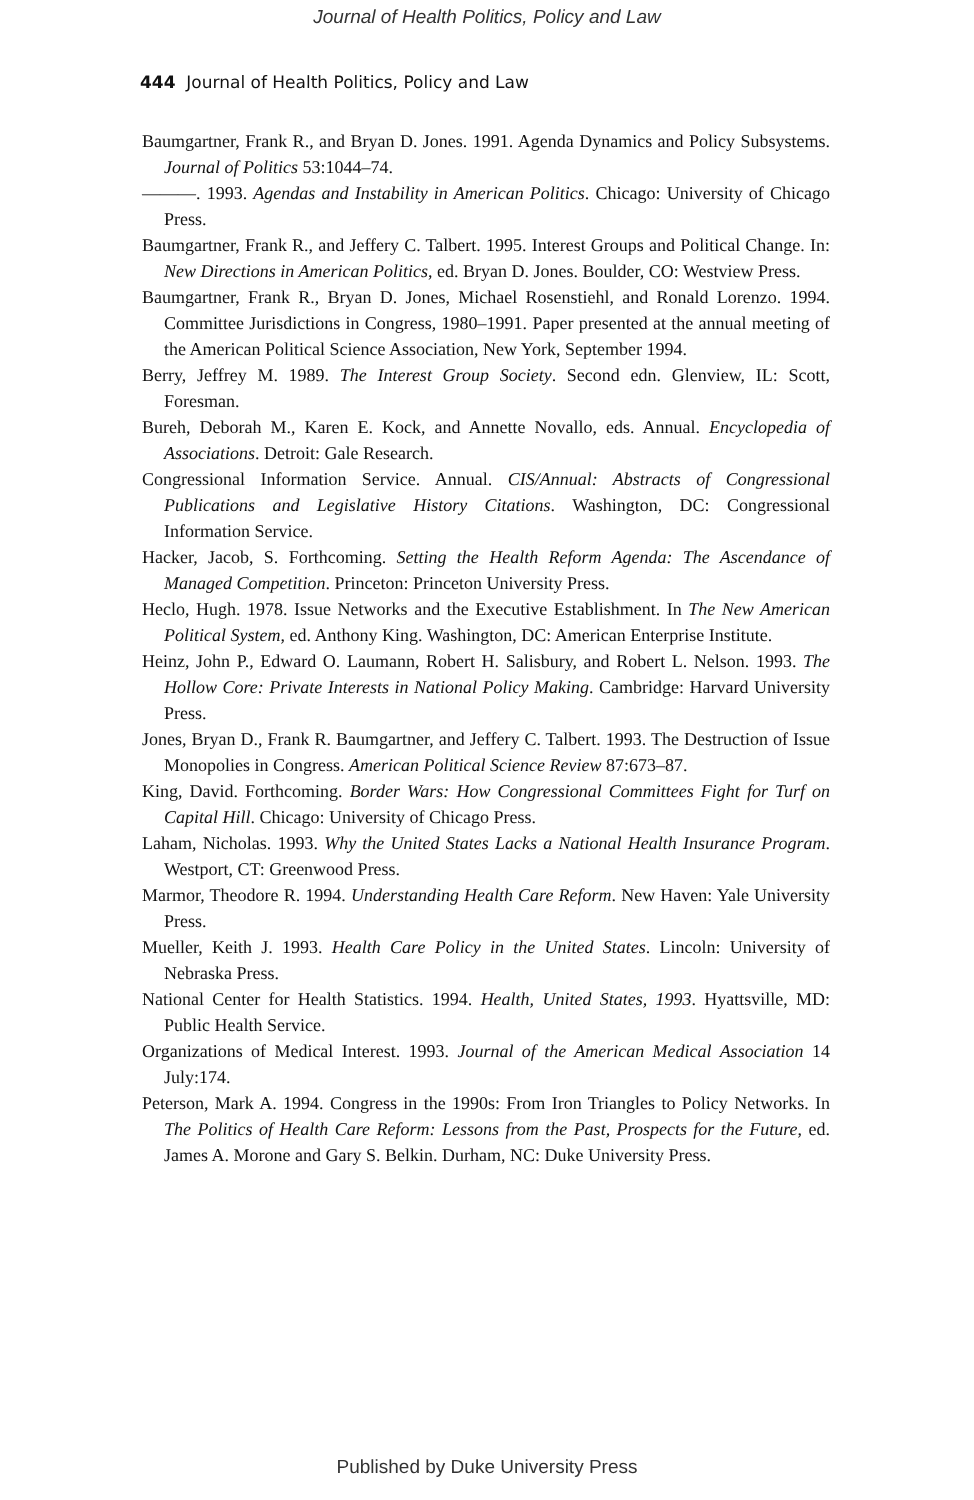Journal of Health Politics, Policy and Law
444 Journal of Health Politics, Policy and Law
Baumgartner, Frank R., and Bryan D. Jones. 1991. Agenda Dynamics and Policy Subsystems. Journal of Politics 53:1044–74.
———. 1993. Agendas and Instability in American Politics. Chicago: University of Chicago Press.
Baumgartner, Frank R., and Jeffery C. Talbert. 1995. Interest Groups and Political Change. In: New Directions in American Politics, ed. Bryan D. Jones. Boulder, CO: Westview Press.
Baumgartner, Frank R., Bryan D. Jones, Michael Rosenstiehl, and Ronald Lorenzo. 1994. Committee Jurisdictions in Congress, 1980–1991. Paper presented at the annual meeting of the American Political Science Association, New York, September 1994.
Berry, Jeffrey M. 1989. The Interest Group Society. Second edn. Glenview, IL: Scott, Foresman.
Bureh, Deborah M., Karen E. Kock, and Annette Novallo, eds. Annual. Encyclopedia of Associations. Detroit: Gale Research.
Congressional Information Service. Annual. CIS/Annual: Abstracts of Congressional Publications and Legislative History Citations. Washington, DC: Congressional Information Service.
Hacker, Jacob, S. Forthcoming. Setting the Health Reform Agenda: The Ascendance of Managed Competition. Princeton: Princeton University Press.
Heclo, Hugh. 1978. Issue Networks and the Executive Establishment. In The New American Political System, ed. Anthony King. Washington, DC: American Enterprise Institute.
Heinz, John P., Edward O. Laumann, Robert H. Salisbury, and Robert L. Nelson. 1993. The Hollow Core: Private Interests in National Policy Making. Cambridge: Harvard University Press.
Jones, Bryan D., Frank R. Baumgartner, and Jeffery C. Talbert. 1993. The Destruction of Issue Monopolies in Congress. American Political Science Review 87:673–87.
King, David. Forthcoming. Border Wars: How Congressional Committees Fight for Turf on Capital Hill. Chicago: University of Chicago Press.
Laham, Nicholas. 1993. Why the United States Lacks a National Health Insurance Program. Westport, CT: Greenwood Press.
Marmor, Theodore R. 1994. Understanding Health Care Reform. New Haven: Yale University Press.
Mueller, Keith J. 1993. Health Care Policy in the United States. Lincoln: University of Nebraska Press.
National Center for Health Statistics. 1994. Health, United States, 1993. Hyattsville, MD: Public Health Service.
Organizations of Medical Interest. 1993. Journal of the American Medical Association 14 July:174.
Peterson, Mark A. 1994. Congress in the 1990s: From Iron Triangles to Policy Networks. In The Politics of Health Care Reform: Lessons from the Past, Prospects for the Future, ed. James A. Morone and Gary S. Belkin. Durham, NC: Duke University Press.
Published by Duke University Press